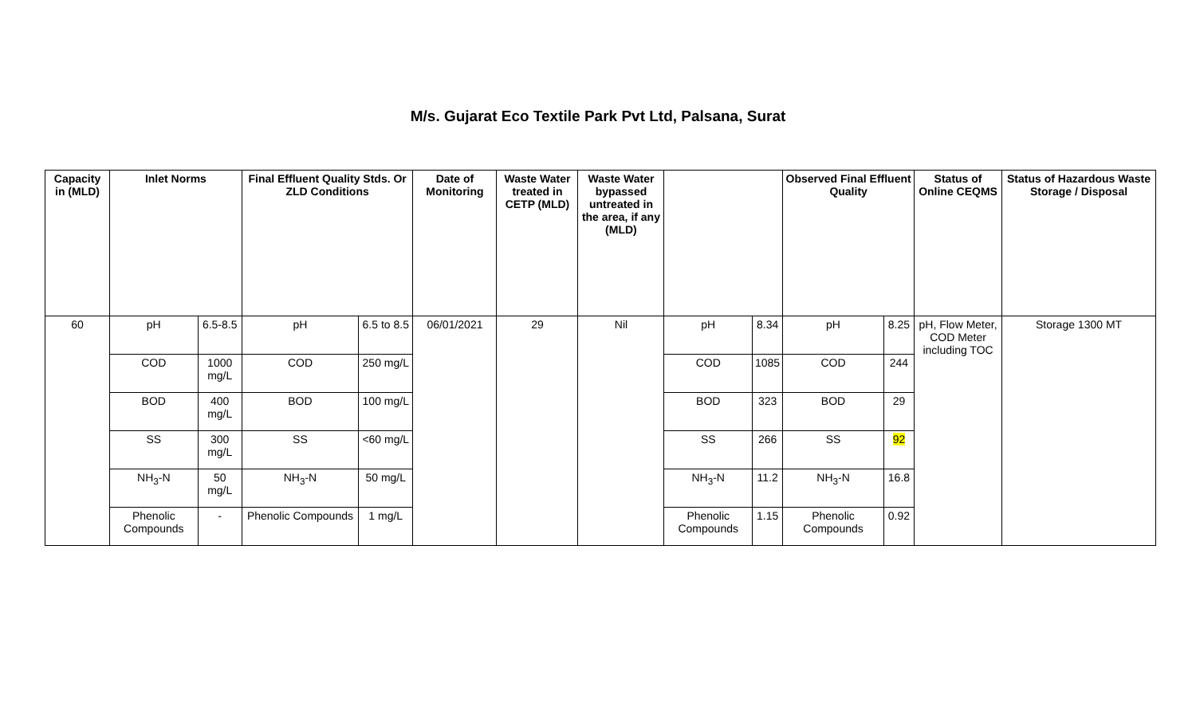M/s. Gujarat Eco Textile Park Pvt Ltd, Palsana, Surat
| Capacity in (MLD) | Inlet Norms | | Final Effluent Quality Stds. Or ZLD Conditions | | Date of Monitoring | Waste Water treated in CETP (MLD) | Waste Water bypassed untreated in the area, if any (MLD) | | | Observed Final Effluent Quality | | Status of Online CEQMS | Status of Hazardous Waste Storage / Disposal |
| --- | --- | --- | --- | --- | --- | --- | --- | --- | --- | --- | --- | --- | --- |
| 60 | pH | 6.5-8.5 | pH | 6.5 to 8.5 | 06/01/2021 | 29 | Nil | pH | 8.34 | pH | 8.25 | pH, Flow Meter, COD Meter including TOC | Storage 1300 MT |
| | COD | 1000 mg/L | COD | 250 mg/L | | | | COD | 1085 | COD | 244 | | |
| | BOD | 400 mg/L | BOD | 100 mg/L | | | | BOD | 323 | BOD | 29 | | |
| | SS | 300 mg/L | SS | <60 mg/L | | | | SS | 266 | SS | 92 | | |
| | NH<sub>3</sub>-N | 50 mg/L | NH<sub>3</sub>-N | 50 mg/L | | | | NH<sub>3</sub>-N | 11.2 | NH<sub>3</sub>-N | 16.8 | | |
| | Phenolic Compounds | - | Phenolic Compounds | 1 mg/L | | | | Phenolic Compounds | 1.15 | Phenolic Compounds | 0.92 | | |